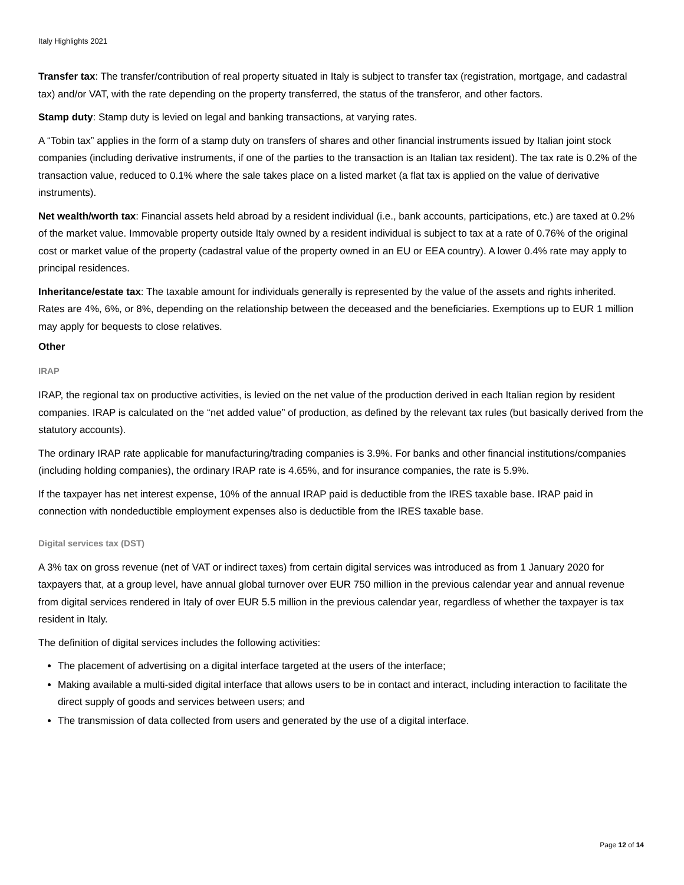Italy Highlights 2021
Transfer tax: The transfer/contribution of real property situated in Italy is subject to transfer tax (registration, mortgage, and cadastral tax) and/or VAT, with the rate depending on the property transferred, the status of the transferor, and other factors.
Stamp duty: Stamp duty is levied on legal and banking transactions, at varying rates.
A “Tobin tax” applies in the form of a stamp duty on transfers of shares and other financial instruments issued by Italian joint stock companies (including derivative instruments, if one of the parties to the transaction is an Italian tax resident). The tax rate is 0.2% of the transaction value, reduced to 0.1% where the sale takes place on a listed market (a flat tax is applied on the value of derivative instruments).
Net wealth/worth tax: Financial assets held abroad by a resident individual (i.e., bank accounts, participations, etc.) are taxed at 0.2% of the market value. Immovable property outside Italy owned by a resident individual is subject to tax at a rate of 0.76% of the original cost or market value of the property (cadastral value of the property owned in an EU or EEA country). A lower 0.4% rate may apply to principal residences.
Inheritance/estate tax: The taxable amount for individuals generally is represented by the value of the assets and rights inherited. Rates are 4%, 6%, or 8%, depending on the relationship between the deceased and the beneficiaries. Exemptions up to EUR 1 million may apply for bequests to close relatives.
Other
IRAP
IRAP, the regional tax on productive activities, is levied on the net value of the production derived in each Italian region by resident companies. IRAP is calculated on the “net added value” of production, as defined by the relevant tax rules (but basically derived from the statutory accounts).
The ordinary IRAP rate applicable for manufacturing/trading companies is 3.9%. For banks and other financial institutions/companies (including holding companies), the ordinary IRAP rate is 4.65%, and for insurance companies, the rate is 5.9%.
If the taxpayer has net interest expense, 10% of the annual IRAP paid is deductible from the IRES taxable base. IRAP paid in connection with nondeductible employment expenses also is deductible from the IRES taxable base.
Digital services tax (DST)
A 3% tax on gross revenue (net of VAT or indirect taxes) from certain digital services was introduced as from 1 January 2020 for taxpayers that, at a group level, have annual global turnover over EUR 750 million in the previous calendar year and annual revenue from digital services rendered in Italy of over EUR 5.5 million in the previous calendar year, regardless of whether the taxpayer is tax resident in Italy.
The definition of digital services includes the following activities:
The placement of advertising on a digital interface targeted at the users of the interface;
Making available a multi-sided digital interface that allows users to be in contact and interact, including interaction to facilitate the direct supply of goods and services between users; and
The transmission of data collected from users and generated by the use of a digital interface.
Page 12 of 14